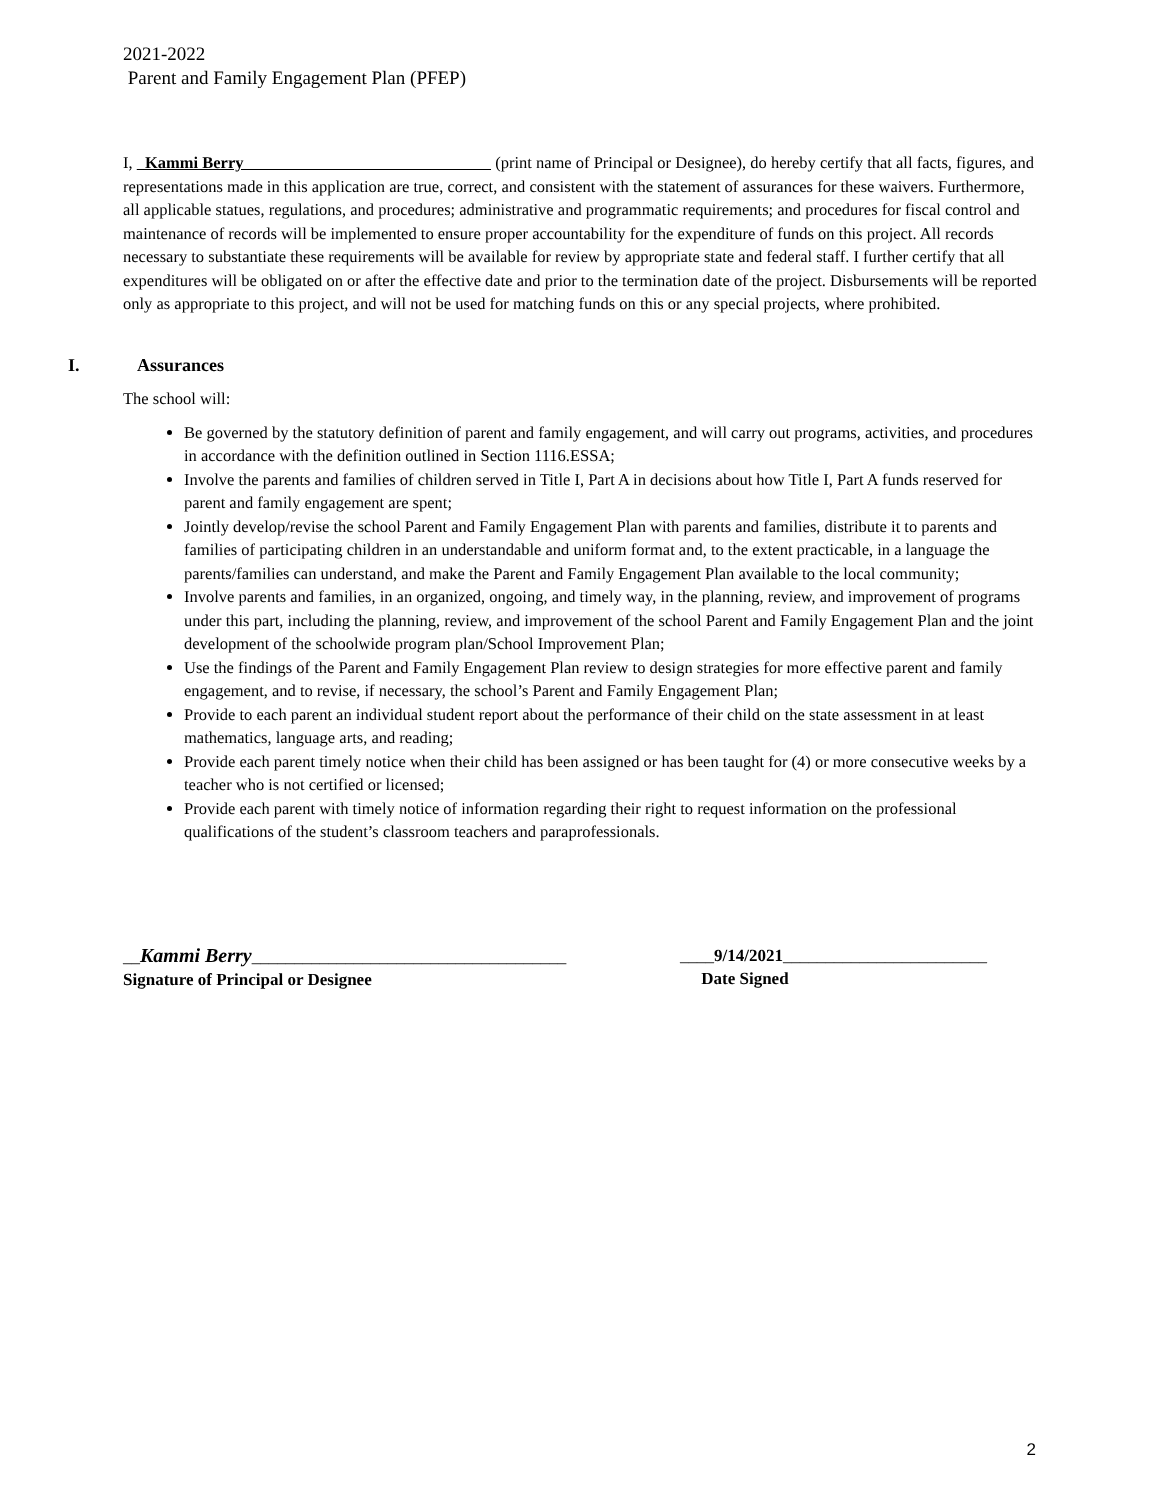2021-2022
Parent and Family Engagement Plan (PFEP)
I, Kammi Berry (print name of Principal or Designee), do hereby certify that all facts, figures, and representations made in this application are true, correct, and consistent with the statement of assurances for these waivers. Furthermore, all applicable statues, regulations, and procedures; administrative and programmatic requirements; and procedures for fiscal control and maintenance of records will be implemented to ensure proper accountability for the expenditure of funds on this project. All records necessary to substantiate these requirements will be available for review by appropriate state and federal staff. I further certify that all expenditures will be obligated on or after the effective date and prior to the termination date of the project. Disbursements will be reported only as appropriate to this project, and will not be used for matching funds on this or any special projects, where prohibited.
I. Assurances
The school will:
Be governed by the statutory definition of parent and family engagement, and will carry out programs, activities, and procedures in accordance with the definition outlined in Section 1116.ESSA;
Involve the parents and families of children served in Title I, Part A in decisions about how Title I, Part A funds reserved for parent and family engagement are spent;
Jointly develop/revise the school Parent and Family Engagement Plan with parents and families, distribute it to parents and families of participating children in an understandable and uniform format and, to the extent practicable, in a language the parents/families can understand, and make the Parent and Family Engagement Plan available to the local community;
Involve parents and families, in an organized, ongoing, and timely way, in the planning, review, and improvement of programs under this part, including the planning, review, and improvement of the school Parent and Family Engagement Plan and the joint development of the schoolwide program plan/School Improvement Plan;
Use the findings of the Parent and Family Engagement Plan review to design strategies for more effective parent and family engagement, and to revise, if necessary, the school’s Parent and Family Engagement Plan;
Provide to each parent an individual student report about the performance of their child on the state assessment in at least mathematics, language arts, and reading;
Provide each parent timely notice when their child has been assigned or has been taught for (4) or more consecutive weeks by a teacher who is not certified or licensed;
Provide each parent with timely notice of information regarding their right to request information on the professional qualifications of the student’s classroom teachers and paraprofessionals.
__Kammi Berry_____________________________________
Signature of Principal or Designee
____9/14/2021________________________
Date Signed
2